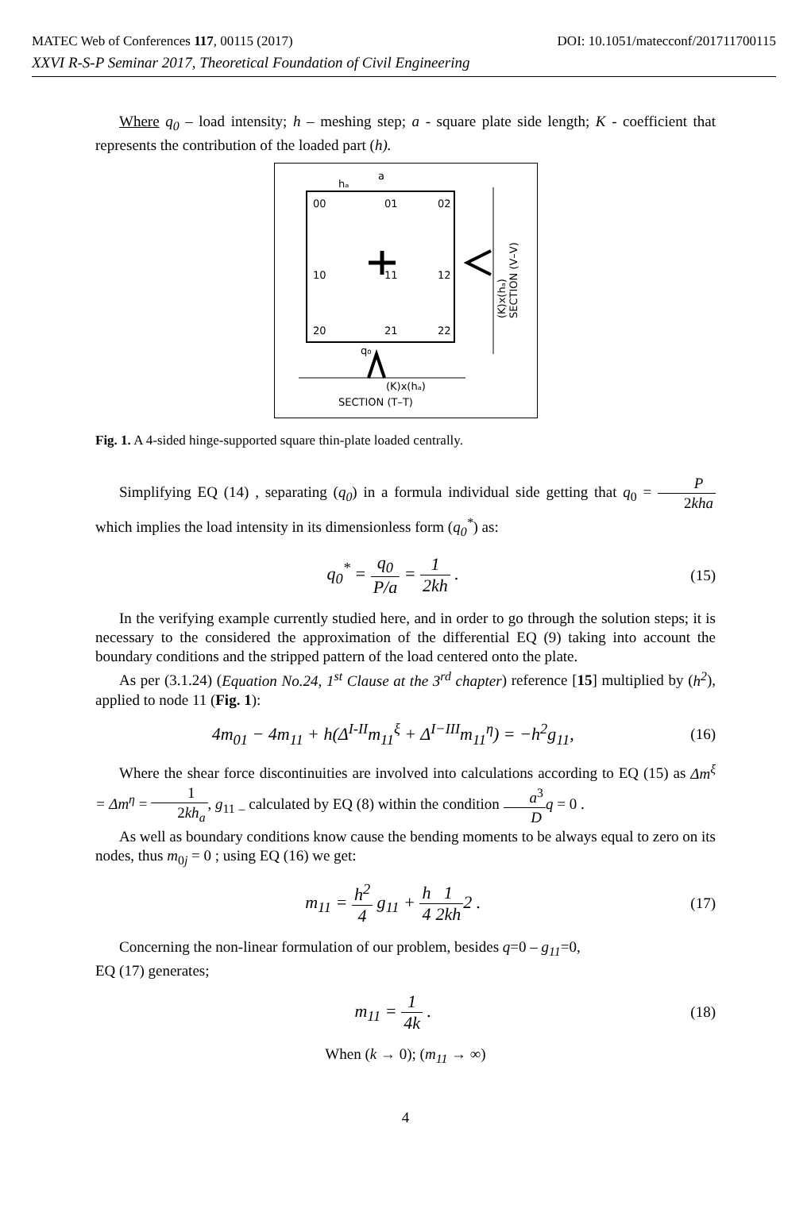MATEC Web of Conferences 117, 00115 (2017) DOI: 10.1051/matecconf/201711700115
XXVI R-S-P Seminar 2017, Theoretical Foundation of Civil Engineering
Where q<sub>0</sub> – load intensity; h – meshing step; a - square plate side length; K - coefficient that represents the contribution of the loaded part (h).
00
01
02
10
11
12
20
21
22
hₐ
a
q₀
SECTION (T–T)
(K)x(hₐ)
SECTION (V–V)
(K)x(hₐ)
Fig. 1. A 4-sided hinge-supported square thin-plate loaded centrally.
Simplifying EQ (14) , separating (q<sub>0</sub>) in a formula individual side getting that q<sub>0</sub> = P 2kha which implies the load intensity in its dimensionless form (q<sub>0</sub><sup>*</sup>) as:
q<sub>0</sub><sup>*</sup> = q<sub>0</sub> P/a = 1 2kh . (15)
In the verifying example currently studied here, and in order to go through the solution steps; it is necessary to the considered the approximation of the differential EQ (9) taking into account the boundary conditions and the stripped pattern of the load centered onto the plate.
As per (3.1.24) (Equation No.24, 1<sup>st</sup> Clause at the 3<sup>rd</sup> chapter) reference [15] multiplied by (h<sup>2</sup>), applied to node 11 (Fig. 1):
4m<sub>01</sub> − 4m<sub>11</sub> + h(Δ<sup>I-II</sup>m<sub>11</sub><sup>ξ</sup> + Δ<sup>I−III</sup>m<sub>11</sub><sup>η</sup>) = −h<sup>2</sup>g<sub>11</sub>, (16)
Where the shear force discontinuities are involved into calculations according to EQ (15) as Δm<sup>ξ</sup> = Δm<sup>η</sup> = 1 2kh<sub>a</sub>, g<sub>11</sub> <sub>–</sub> calculated by EQ (8) within the condition a<sup>3</sup> D q = 0 .
As well as boundary conditions know cause the bending moments to be always equal to zero on its nodes, thus m<sub>0j</sub> = 0 ; using EQ (16) we get:
m<sub>11</sub> = h<sup>2</sup> 4 g<sub>11</sub> + h 41 2kh2 . (17)
Concerning the non-linear formulation of our problem, besides q=0 – g<sub>11</sub>=0,
EQ (17) generates;
m<sub>11</sub> = 1 4k . (18)
When (k → 0); (m<sub>11</sub> → ∞)
4